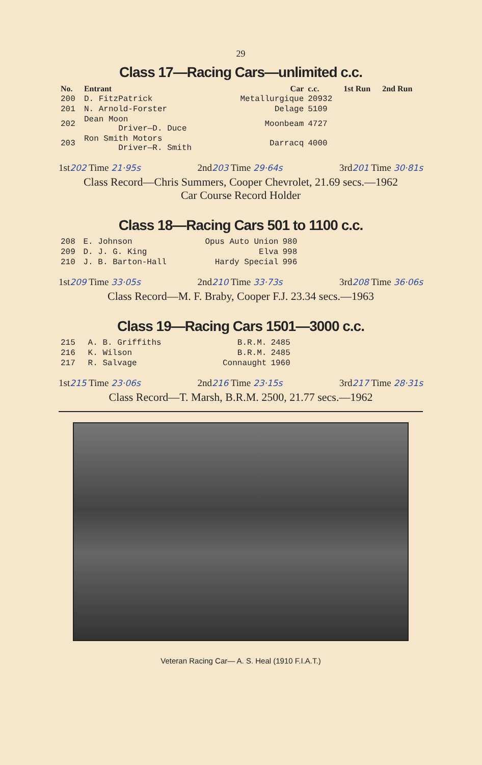29
Class 17—Racing Cars—unlimited c.c.
| No. | Entrant | Car | c.c. | 1st Run | 2nd Run |
| --- | --- | --- | --- | --- | --- |
| 200 | D. FitzPatrick | Metallurgique | 20932 | | |
| 201 | N. Arnold-Forster | Delage | 5109 | | |
| 202 | Dean Moon Driver—D. Duce | Moonbeam | 4727 | | |
| 203 | Ron Smith Motors Driver—R. Smith | Darracq | 4000 | | |
1st202 Time 21·95s 2nd203 Time 29·64s 3rd201 Time 30·81s
Class Record—Chris Summers, Cooper Chevrolet, 21.69 secs.—1962
Car Course Record Holder
Class 18—Racing Cars 501 to 1100 c.c.
| 208 | E. Johnson | Opus Auto Union | 980 |
| 209 | D. J. G. King | Elva | 998 |
| 210 | J. B. Barton-Hall | Hardy Special | 996 |
1st209 Time 33·05s 2nd210 Time 33·73s 3rd208 Time 36·06s
Class Record—M. F. Braby, Cooper F.J. 23.34 secs.—1963
Class 19—Racing Cars 1501—3000 c.c.
| 215 | A. B. Griffiths | B.R.M. | 2485 |
| 216 | K. Wilson | B.R.M. | 2485 |
| 217 | R. Salvage | Connaught | 1960 |
1st215 Time 23·06s 2nd216 Time 23·15s 3rd217 Time 28·31s
Class Record—T. Marsh, B.R.M. 2500, 21.77 secs.—1962
Veteran Racing Car— A. S. Heal (1910 F.I.A.T.)